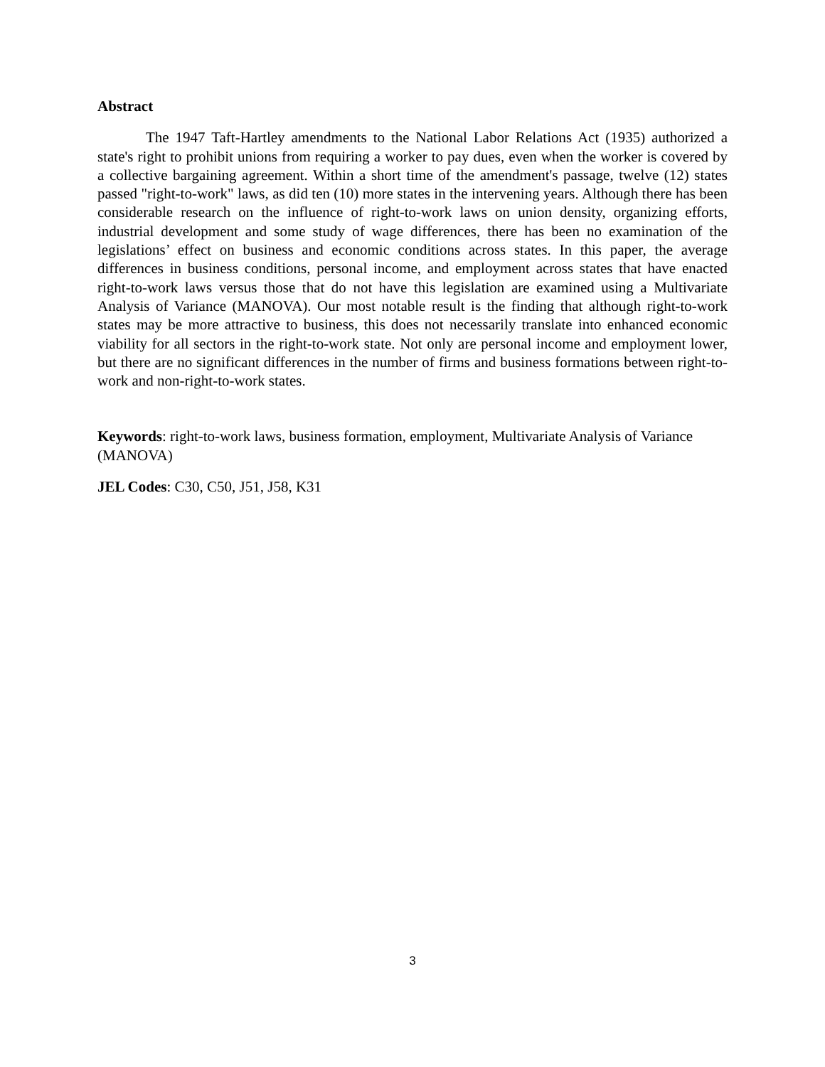Abstract
The 1947 Taft-Hartley amendments to the National Labor Relations Act (1935) authorized a state's right to prohibit unions from requiring a worker to pay dues, even when the worker is covered by a collective bargaining agreement. Within a short time of the amendment's passage, twelve (12) states passed "right-to-work" laws, as did ten (10) more states in the intervening years. Although there has been considerable research on the influence of right-to-work laws on union density, organizing efforts, industrial development and some study of wage differences, there has been no examination of the legislations’ effect on business and economic conditions across states. In this paper, the average differences in business conditions, personal income, and employment across states that have enacted right-to-work laws versus those that do not have this legislation are examined using a Multivariate Analysis of Variance (MANOVA). Our most notable result is the finding that although right-to-work states may be more attractive to business, this does not necessarily translate into enhanced economic viability for all sectors in the right-to-work state. Not only are personal income and employment lower, but there are no significant differences in the number of firms and business formations between right-to-work and non-right-to-work states.
Keywords: right-to-work laws, business formation, employment, Multivariate Analysis of Variance (MANOVA)
JEL Codes: C30, C50, J51, J58, K31
3